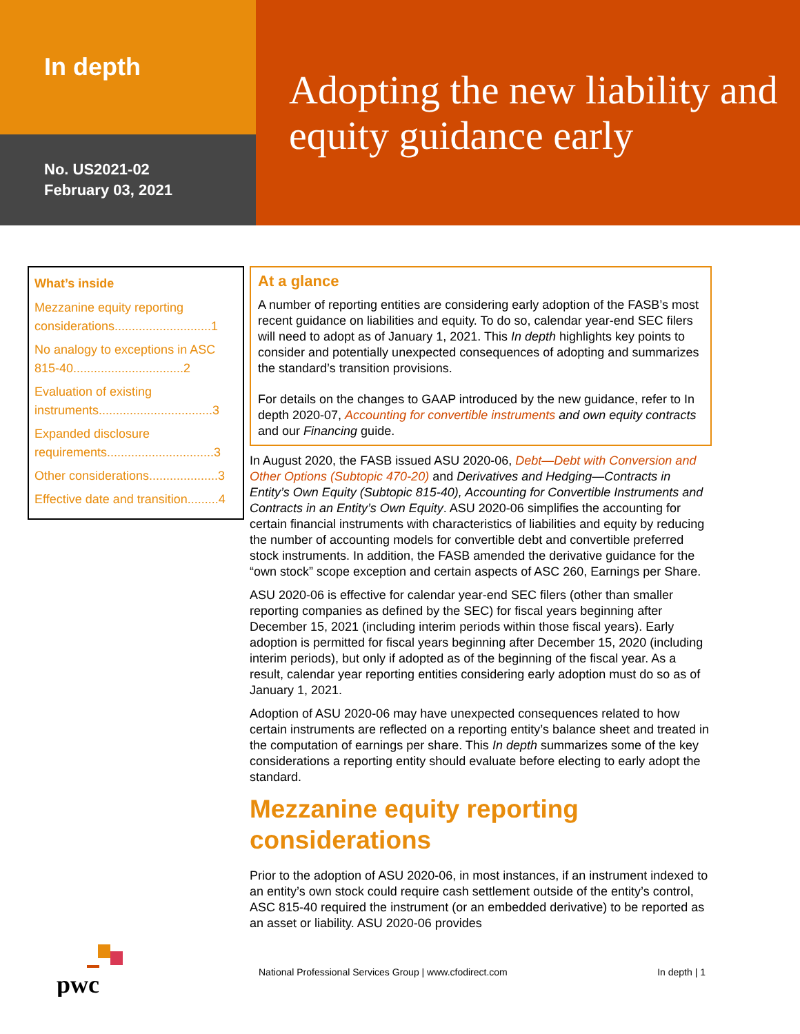In depth
No. US2021-02
February 03, 2021
Adopting the new liability and equity guidance early
What’s inside
Mezzanine equity reporting considerations............................1
No analogy to exceptions in ASC 815-40................................2
Evaluation of existing instruments.................................3
Expanded disclosure requirements...............................3
Other considerations....................3
Effective date and transition.........4
At a glance
A number of reporting entities are considering early adoption of the FASB’s most recent guidance on liabilities and equity. To do so, calendar year-end SEC filers will need to adopt as of January 1, 2021. This In depth highlights key points to consider and potentially unexpected consequences of adopting and summarizes the standard’s transition provisions.
For details on the changes to GAAP introduced by the new guidance, refer to In depth 2020-07, Accounting for convertible instruments and own equity contracts and our Financing guide.
In August 2020, the FASB issued ASU 2020-06, Debt—Debt with Conversion and Other Options (Subtopic 470-20) and Derivatives and Hedging—Contracts in Entity’s Own Equity (Subtopic 815-40), Accounting for Convertible Instruments and Contracts in an Entity’s Own Equity. ASU 2020-06 simplifies the accounting for certain financial instruments with characteristics of liabilities and equity by reducing the number of accounting models for convertible debt and convertible preferred stock instruments. In addition, the FASB amended the derivative guidance for the “own stock” scope exception and certain aspects of ASC 260, Earnings per Share.
ASU 2020-06 is effective for calendar year-end SEC filers (other than smaller reporting companies as defined by the SEC) for fiscal years beginning after December 15, 2021 (including interim periods within those fiscal years). Early adoption is permitted for fiscal years beginning after December 15, 2020 (including interim periods), but only if adopted as of the beginning of the fiscal year. As a result, calendar year reporting entities considering early adoption must do so as of January 1, 2021.
Adoption of ASU 2020-06 may have unexpected consequences related to how certain instruments are reflected on a reporting entity’s balance sheet and treated in the computation of earnings per share. This In depth summarizes some of the key considerations a reporting entity should evaluate before electing to early adopt the standard.
Mezzanine equity reporting considerations
Prior to the adoption of ASU 2020-06, in most instances, if an instrument indexed to an entity’s own stock could require cash settlement outside of the entity’s control, ASC 815-40 required the instrument (or an embedded derivative) to be reported as an asset or liability. ASU 2020-06 provides
pwc
National Professional Services Group | www.cfodirect.com In depth | 1